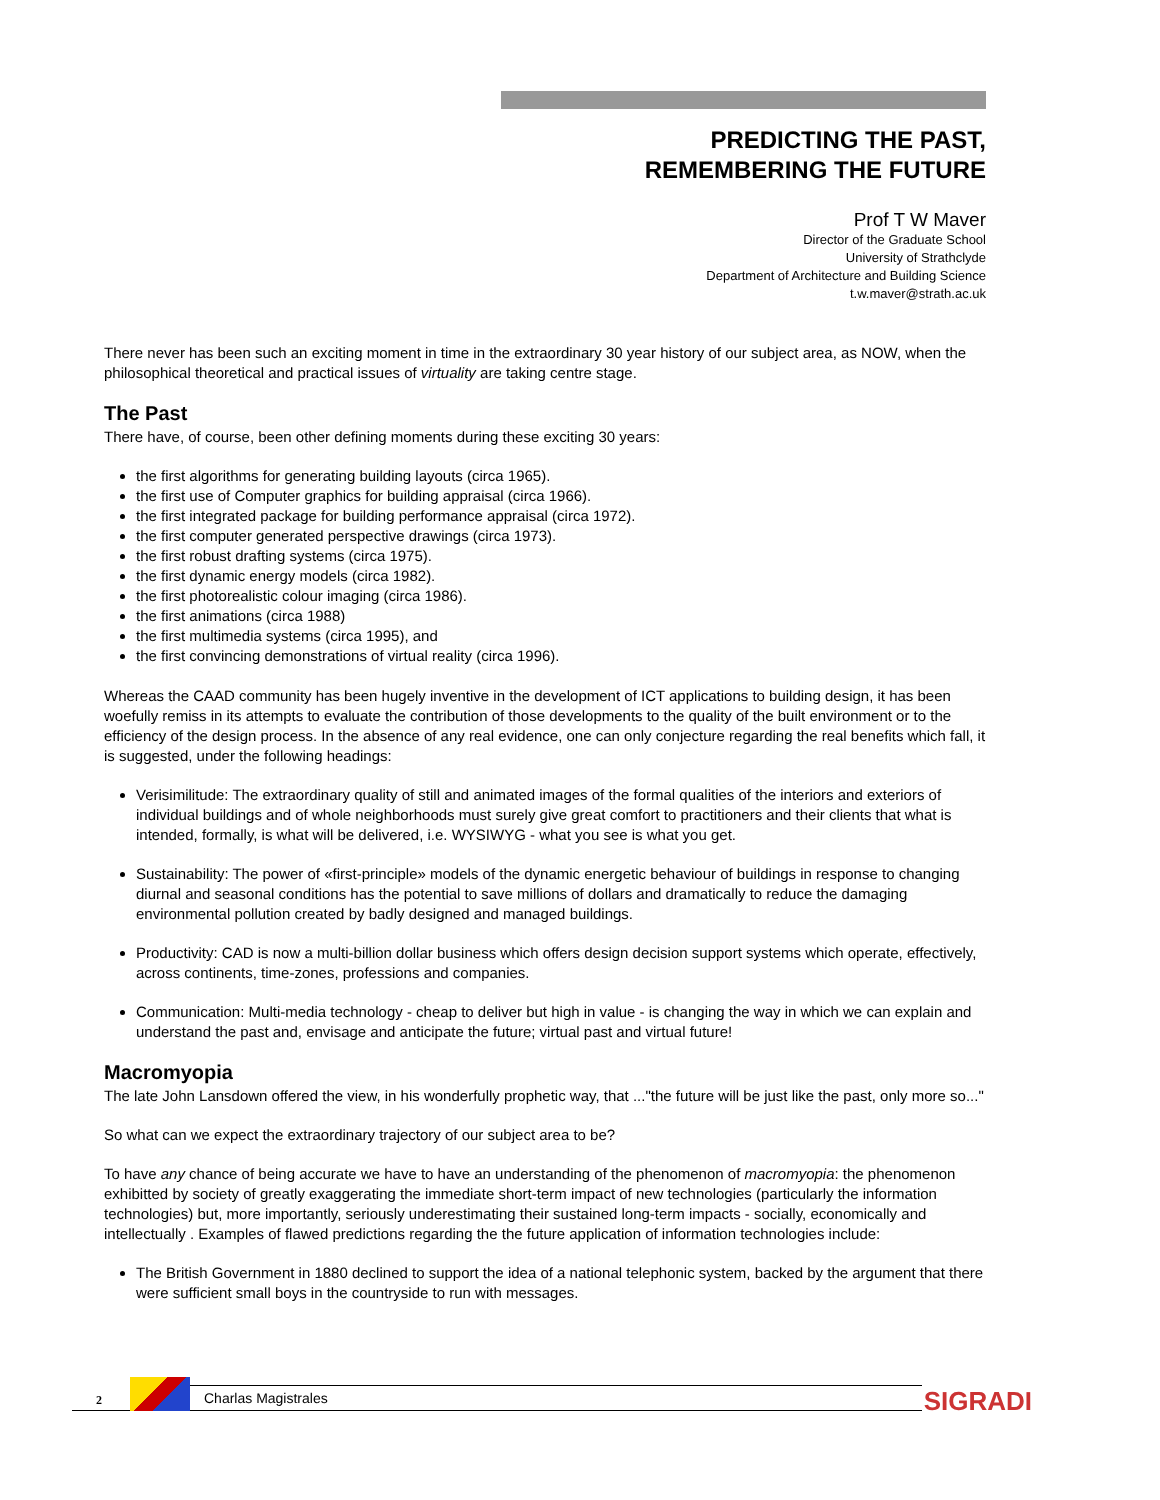PREDICTING THE PAST,
REMEMBERING THE FUTURE
Prof T W Maver
Director of the Graduate School
University of Strathclyde
Department of Architecture and Building Science
t.w.maver@strath.ac.uk
There never has been such an exciting moment in time in the extraordinary 30 year history of our subject area, as NOW, when the philosophical theoretical and practical issues of virtuality are taking centre stage.
The Past
There have, of course, been other defining moments during these exciting 30 years:
the first algorithms for generating building layouts (circa 1965).
the first use of Computer graphics for building appraisal (circa 1966).
the first integrated package for building performance appraisal (circa 1972).
the first computer generated perspective drawings (circa 1973).
the first robust drafting systems (circa 1975).
the first dynamic energy models (circa 1982).
the first photorealistic colour imaging (circa 1986).
the first animations (circa 1988)
the first multimedia systems (circa 1995), and
the first convincing demonstrations of virtual reality (circa 1996).
Whereas the CAAD community has been hugely inventive in the development of ICT applications to building design, it has been woefully remiss in its attempts to evaluate the contribution of those developments to the quality of the built environment or to the efficiency of the design process. In the absence of any real evidence, one can only conjecture regarding the real benefits which fall, it is suggested, under the following headings:
Verisimilitude: The extraordinary quality of still and animated images of the formal qualities of the interiors and exteriors of individual buildings and of whole neighborhoods must surely give great comfort to practitioners and their clients that what is intended, formally, is what will be delivered, i.e. WYSIWYG - what you see is what you get.
Sustainability: The power of «first-principle» models of the dynamic energetic behaviour of buildings in response to changing diurnal and seasonal conditions has the potential to save millions of dollars and dramatically to reduce the damaging environmental pollution created by badly designed and managed buildings.
Productivity: CAD is now a multi-billion dollar business which offers design decision support systems which operate, effectively, across continents, time-zones, professions and companies.
Communication: Multi-media technology - cheap to deliver but high in value - is changing the way in which we can explain and understand the past and, envisage and anticipate the future; virtual past and virtual future!
Macromyopia
The late John Lansdown offered the view, in his wonderfully prophetic way, that ..."the future will be just like the past, only more so..."
So what can we expect the extraordinary trajectory of our subject area to be?
To have any chance of being accurate we have to have an understanding of the phenomenon of macromyopia: the phenomenon exhibitted by society of greatly exaggerating the immediate short-term impact of new technologies (particularly the information technologies) but, more importantly, seriously underestimating their sustained long-term impacts - socially, economically and intellectually . Examples of flawed predictions regarding the the future application of information technologies include:
The British Government in 1880 declined to support the idea of a national telephonic system, backed by the argument that there were sufficient small boys in the countryside to run with messages.
2 Charlas Magistrales SIGRADI